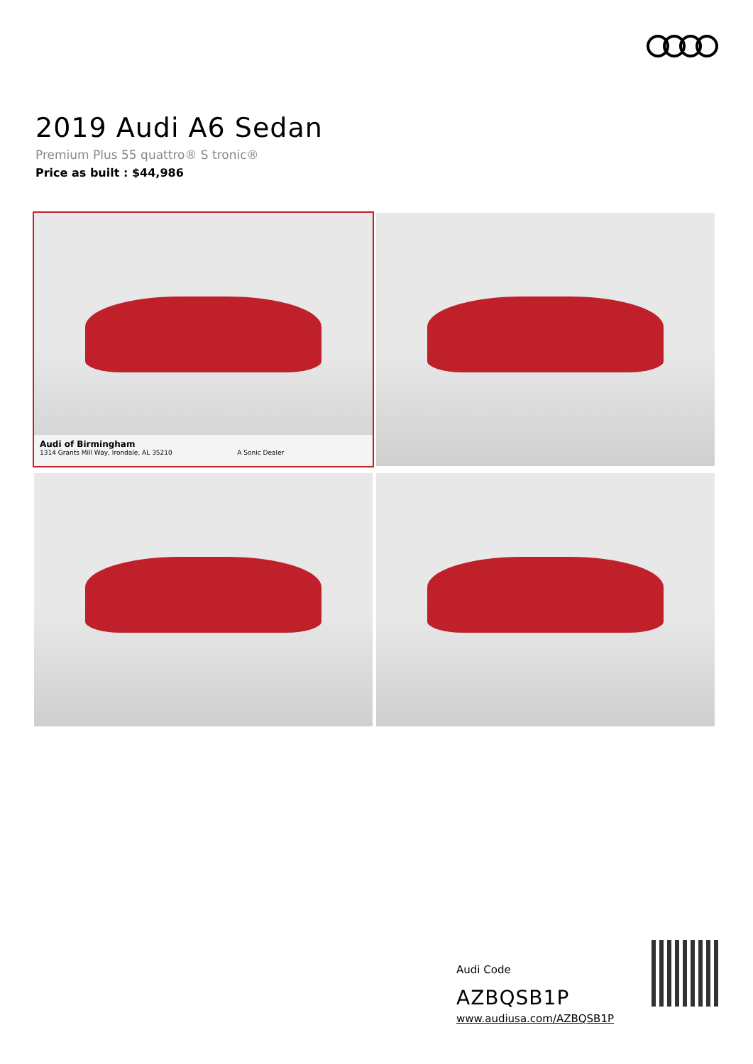2019 Audi A6 Sedan
Premium Plus 55 quattro® S tronic®
Price as built : $44,986
Audi of Birmingham
1314 Grants Mill Way, Irondale, AL 35210 A Sonic Dealer
Audi Code
AZBQSB1P
www.audiusa.com/AZBQSB1P